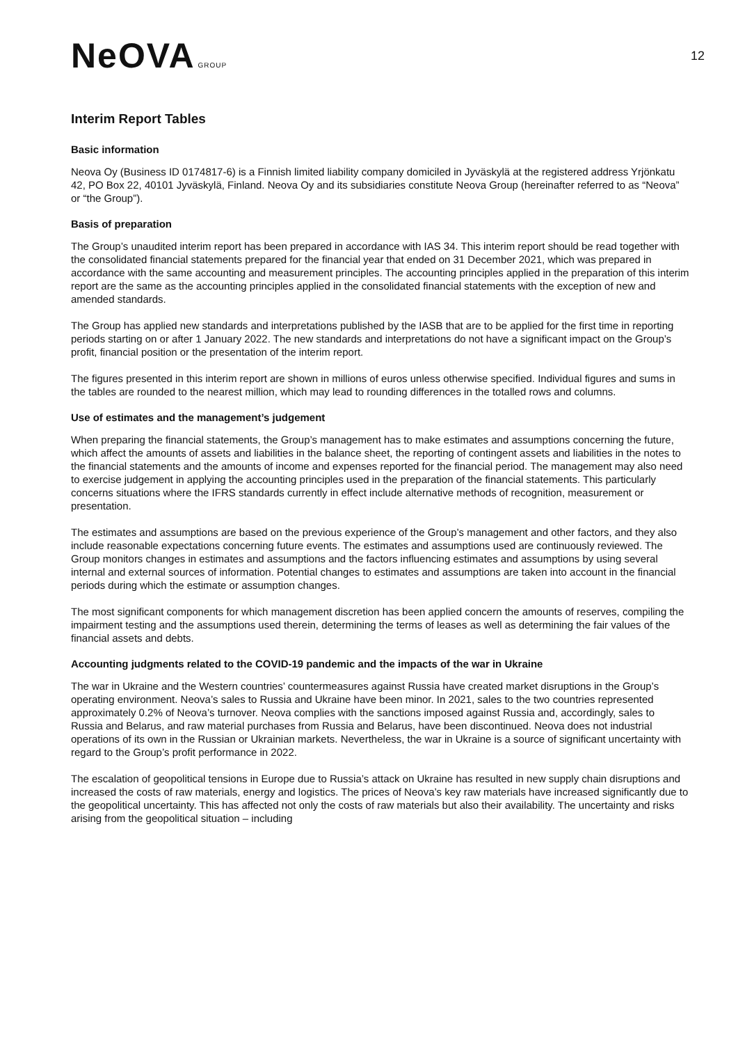NeOVA GROUP
12
Interim Report Tables
Basic information
Neova Oy (Business ID 0174817-6) is a Finnish limited liability company domiciled in Jyväskylä at the registered address Yrjönkatu 42, PO Box 22, 40101 Jyväskylä, Finland. Neova Oy and its subsidiaries constitute Neova Group (hereinafter referred to as “Neova” or “the Group”).
Basis of preparation
The Group’s unaudited interim report has been prepared in accordance with IAS 34. This interim report should be read together with the consolidated financial statements prepared for the financial year that ended on 31 December 2021, which was prepared in accordance with the same accounting and measurement principles. The accounting principles applied in the preparation of this interim report are the same as the accounting principles applied in the consolidated financial statements with the exception of new and amended standards.
The Group has applied new standards and interpretations published by the IASB that are to be applied for the first time in reporting periods starting on or after 1 January 2022. The new standards and interpretations do not have a significant impact on the Group’s profit, financial position or the presentation of the interim report.
The figures presented in this interim report are shown in millions of euros unless otherwise specified. Individual figures and sums in the tables are rounded to the nearest million, which may lead to rounding differences in the totalled rows and columns.
Use of estimates and the management’s judgement
When preparing the financial statements, the Group’s management has to make estimates and assumptions concerning the future, which affect the amounts of assets and liabilities in the balance sheet, the reporting of contingent assets and liabilities in the notes to the financial statements and the amounts of income and expenses reported for the financial period. The management may also need to exercise judgement in applying the accounting principles used in the preparation of the financial statements. This particularly concerns situations where the IFRS standards currently in effect include alternative methods of recognition, measurement or presentation.
The estimates and assumptions are based on the previous experience of the Group’s management and other factors, and they also include reasonable expectations concerning future events. The estimates and assumptions used are continuously reviewed. The Group monitors changes in estimates and assumptions and the factors influencing estimates and assumptions by using several internal and external sources of information. Potential changes to estimates and assumptions are taken into account in the financial periods during which the estimate or assumption changes.
The most significant components for which management discretion has been applied concern the amounts of reserves, compiling the impairment testing and the assumptions used therein, determining the terms of leases as well as determining the fair values of the financial assets and debts.
Accounting judgments related to the COVID-19 pandemic and the impacts of the war in Ukraine
The war in Ukraine and the Western countries’ countermeasures against Russia have created market disruptions in the Group’s operating environment. Neova’s sales to Russia and Ukraine have been minor. In 2021, sales to the two countries represented approximately 0.2% of Neova’s turnover. Neova complies with the sanctions imposed against Russia and, accordingly, sales to Russia and Belarus, and raw material purchases from Russia and Belarus, have been discontinued. Neova does not industrial operations of its own in the Russian or Ukrainian markets. Nevertheless, the war in Ukraine is a source of significant uncertainty with regard to the Group’s profit performance in 2022.
The escalation of geopolitical tensions in Europe due to Russia’s attack on Ukraine has resulted in new supply chain disruptions and increased the costs of raw materials, energy and logistics. The prices of Neova’s key raw materials have increased significantly due to the geopolitical uncertainty. This has affected not only the costs of raw materials but also their availability. The uncertainty and risks arising from the geopolitical situation – including